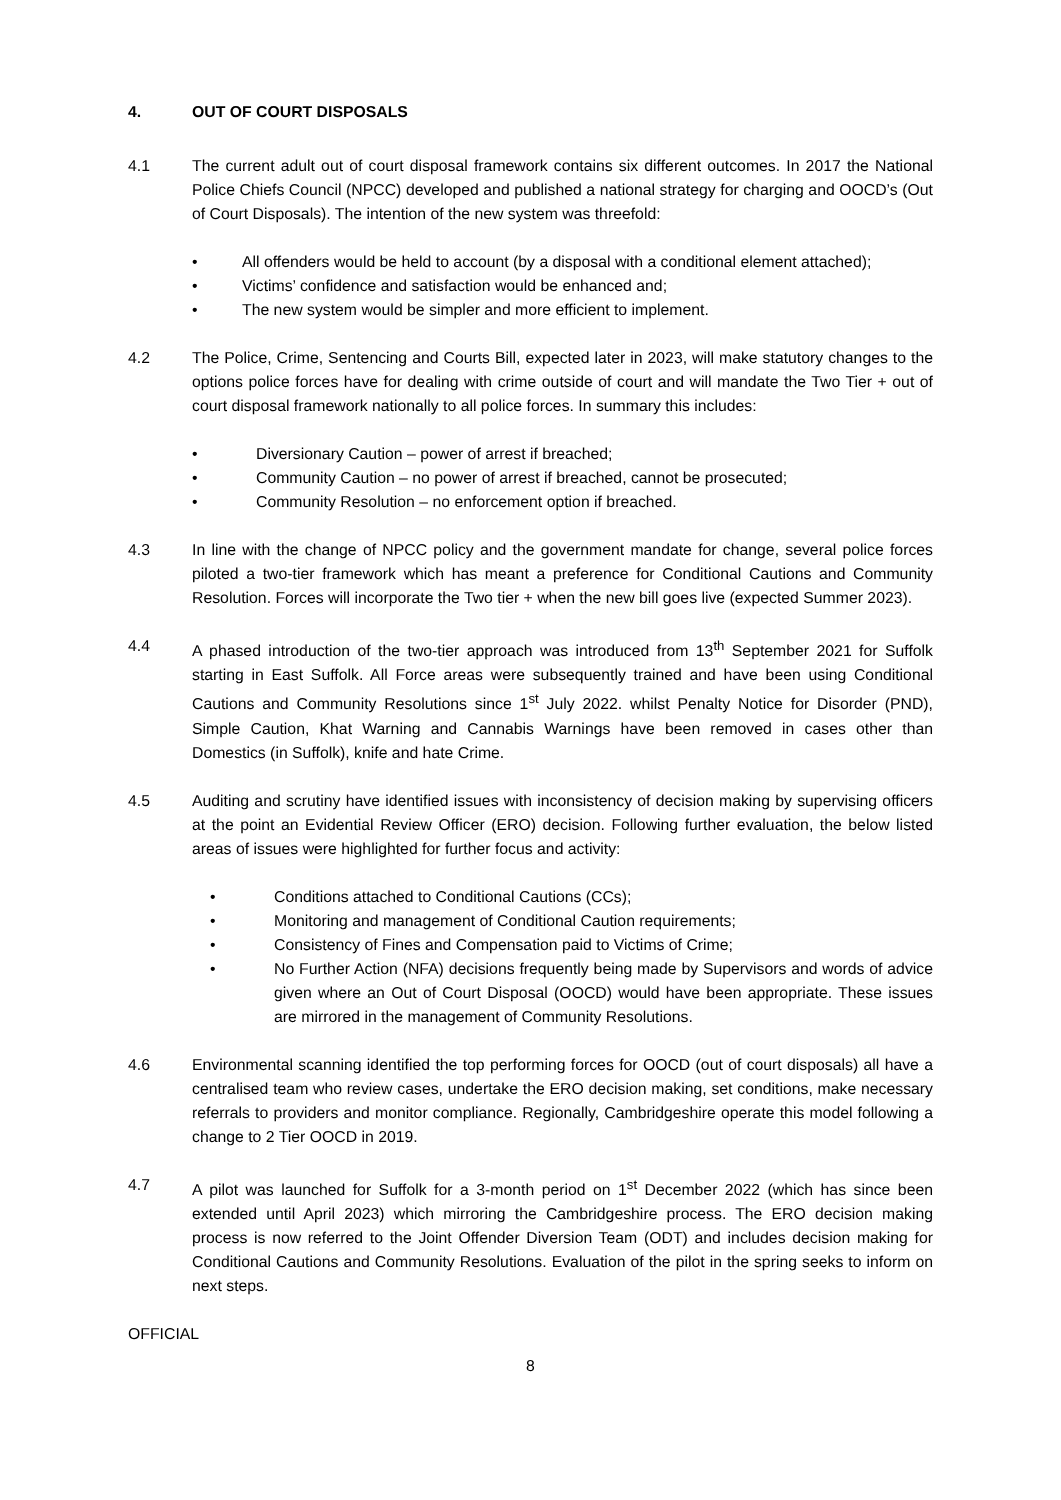4. OUT OF COURT DISPOSALS
4.1 The current adult out of court disposal framework contains six different outcomes. In 2017 the National Police Chiefs Council (NPCC) developed and published a national strategy for charging and OOCD’s (Out of Court Disposals). The intention of the new system was threefold:
• All offenders would be held to account (by a disposal with a conditional element attached);
• Victims’ confidence and satisfaction would be enhanced and;
• The new system would be simpler and more efficient to implement.
4.2 The Police, Crime, Sentencing and Courts Bill, expected later in 2023, will make statutory changes to the options police forces have for dealing with crime outside of court and will mandate the Two Tier + out of court disposal framework nationally to all police forces. In summary this includes:
• Diversionary Caution – power of arrest if breached;
• Community Caution – no power of arrest if breached, cannot be prosecuted;
• Community Resolution – no enforcement option if breached.
4.3 In line with the change of NPCC policy and the government mandate for change, several police forces piloted a two-tier framework which has meant a preference for Conditional Cautions and Community Resolution. Forces will incorporate the Two tier + when the new bill goes live (expected Summer 2023).
4.4 A phased introduction of the two-tier approach was introduced from 13<sup>th</sup> September 2021 for Suffolk starting in East Suffolk. All Force areas were subsequently trained and have been using Conditional Cautions and Community Resolutions since 1<sup>st</sup> July 2022. whilst Penalty Notice for Disorder (PND), Simple Caution, Khat Warning and Cannabis Warnings have been removed in cases other than Domestics (in Suffolk), knife and hate Crime.
4.5 Auditing and scrutiny have identified issues with inconsistency of decision making by supervising officers at the point an Evidential Review Officer (ERO) decision. Following further evaluation, the below listed areas of issues were highlighted for further focus and activity:
• Conditions attached to Conditional Cautions (CCs);
• Monitoring and management of Conditional Caution requirements;
• Consistency of Fines and Compensation paid to Victims of Crime;
• No Further Action (NFA) decisions frequently being made by Supervisors and words of advice given where an Out of Court Disposal (OOCD) would have been appropriate. These issues are mirrored in the management of Community Resolutions.
4.6 Environmental scanning identified the top performing forces for OOCD (out of court disposals) all have a centralised team who review cases, undertake the ERO decision making, set conditions, make necessary referrals to providers and monitor compliance. Regionally, Cambridgeshire operate this model following a change to 2 Tier OOCD in 2019.
4.7 A pilot was launched for Suffolk for a 3-month period on 1<sup>st</sup> December 2022 (which has since been extended until April 2023) which mirroring the Cambridgeshire process. The ERO decision making process is now referred to the Joint Offender Diversion Team (ODT) and includes decision making for Conditional Cautions and Community Resolutions. Evaluation of the pilot in the spring seeks to inform on next steps.
OFFICIAL
8